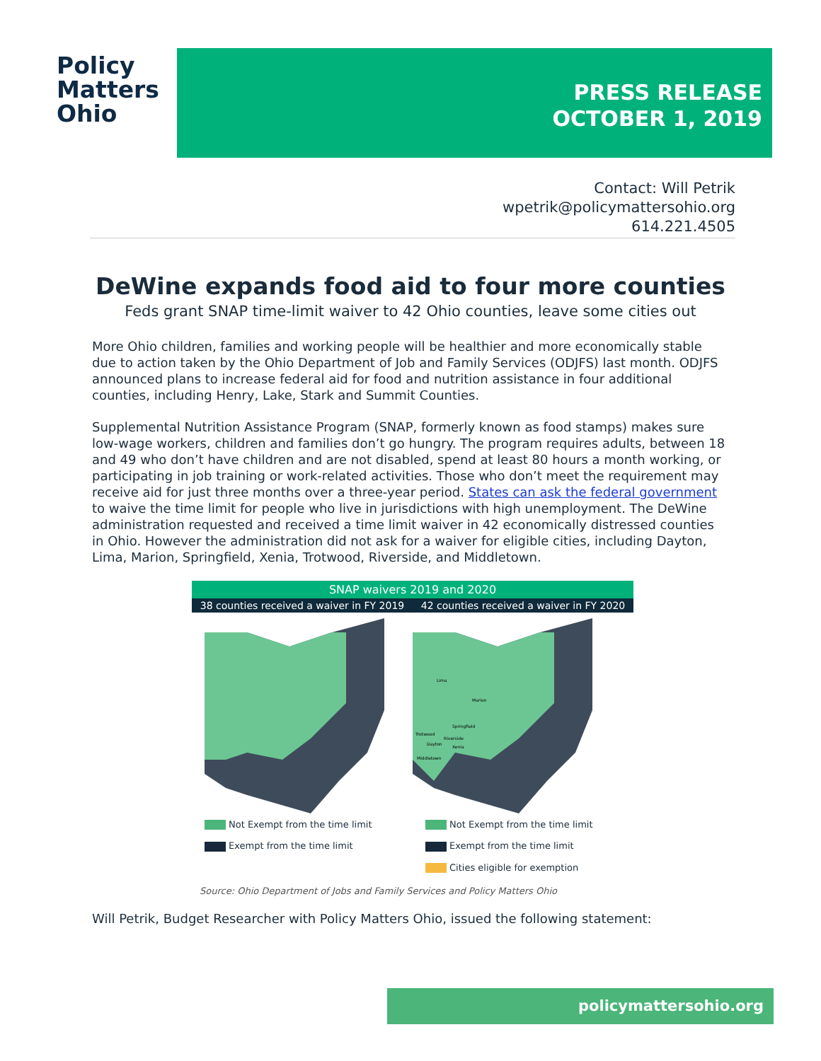Policy
Matters
Ohio
PRESS RELEASE
OCTOBER 1, 2019
Contact: Will Petrik
wpetrik@policymattersohio.org
614.221.4505
DeWine expands food aid to four more counties
Feds grant SNAP time-limit waiver to 42 Ohio counties, leave some cities out
More Ohio children, families and working people will be healthier and more economically stable due to action taken by the Ohio Department of Job and Family Services (ODJFS) last month. ODJFS announced plans to increase federal aid for food and nutrition assistance in four additional counties, including Henry, Lake, Stark and Summit Counties.
Supplemental Nutrition Assistance Program (SNAP, formerly known as food stamps) makes sure low-wage workers, children and families don’t go hungry. The program requires adults, between 18 and 49 who don’t have children and are not disabled, spend at least 80 hours a month working, or participating in job training or work-related activities. Those who don’t meet the requirement may receive aid for just three months over a three-year period. States can ask the federal government to waive the time limit for people who live in jurisdictions with high unemployment. The DeWine administration requested and received a time limit waiver in 42 economically distressed counties in Ohio. However the administration did not ask for a waiver for eligible cities, including Dayton, Lima, Marion, Springfield, Xenia, Trotwood, Riverside, and Middletown.
SNAP waivers 2019 and 2020
38 counties received a waiver in FY 2019
42 counties received a waiver in FY 2020
Lima
Marion
Springfield
Trotwood
Riverside
Dayton
Xenia
Middletown
Not Exempt from the time limit
Exempt from the time limit
Not Exempt from the time limit
Exempt from the time limit
Cities eligible for exemption
Source: Ohio Department of Jobs and Family Services and Policy Matters Ohio
Will Petrik, Budget Researcher with Policy Matters Ohio, issued the following statement:
policymattersohio.org